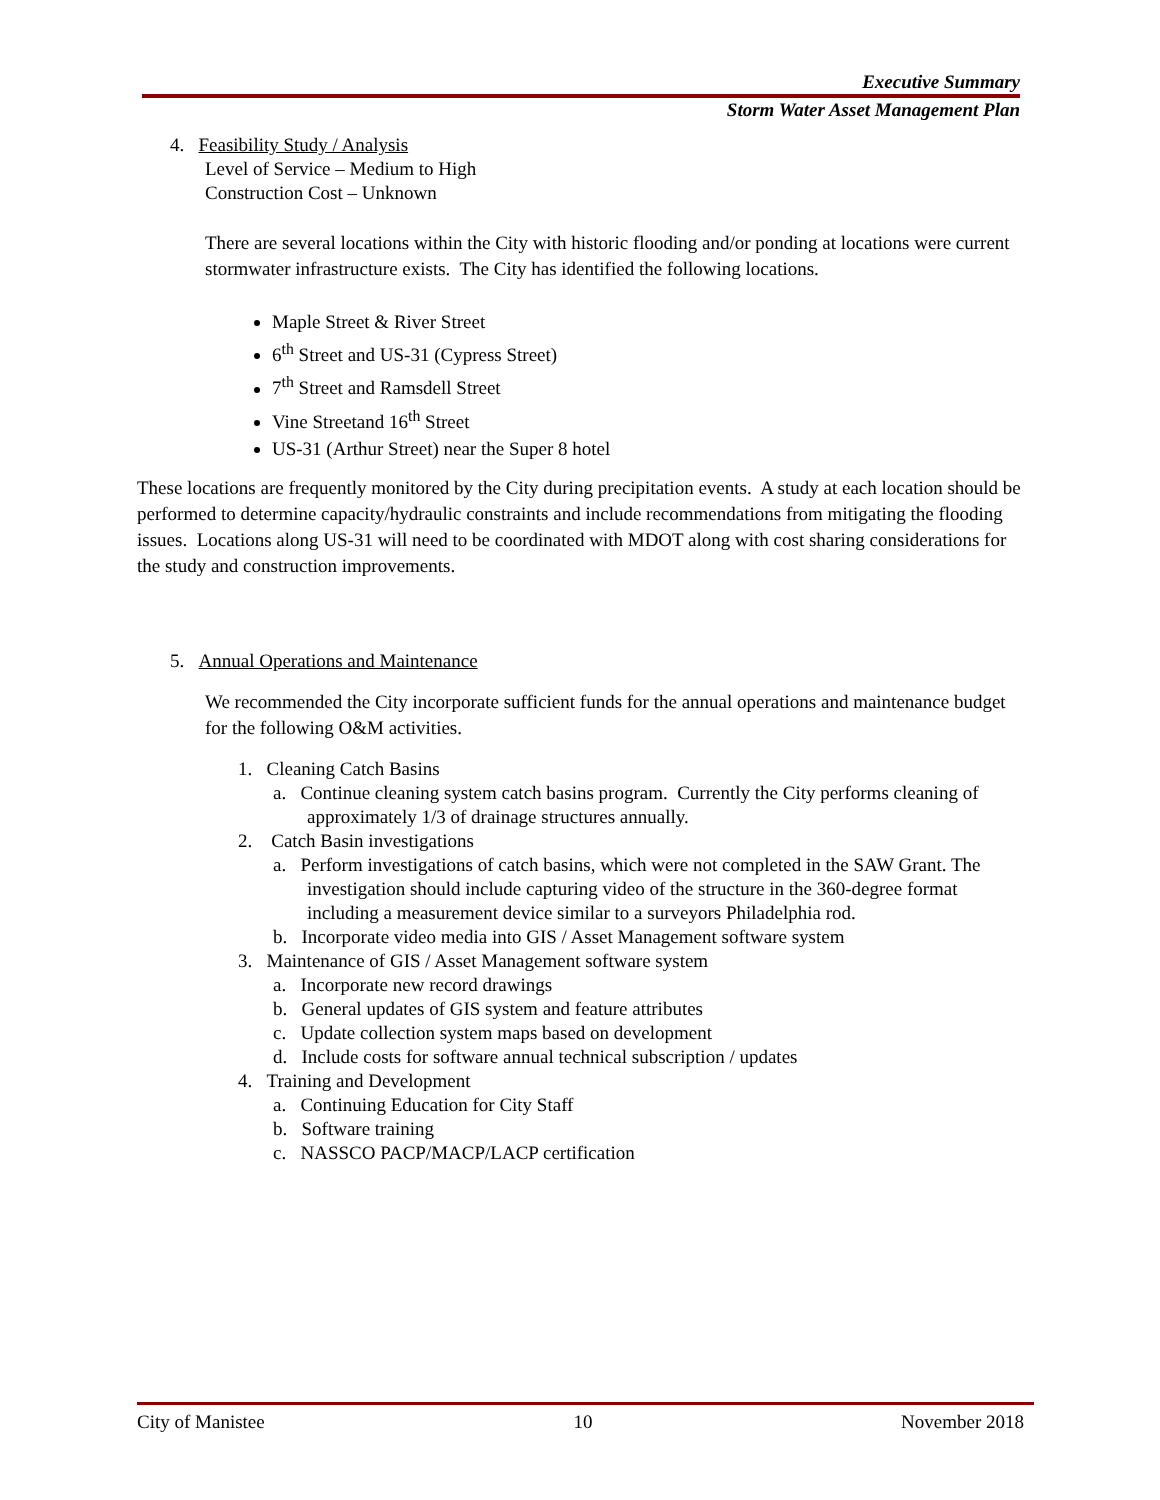Executive Summary
Storm Water Asset Management Plan
4. Feasibility Study / Analysis
Level of Service – Medium to High
Construction Cost – Unknown
There are several locations within the City with historic flooding and/or ponding at locations were current stormwater infrastructure exists. The City has identified the following locations.
Maple Street & River Street
6<sup>th</sup> Street and US-31 (Cypress Street)
7<sup>th</sup> Street and Ramsdell Street
Vine Streetand 16<sup>th</sup> Street
US-31 (Arthur Street) near the Super 8 hotel
These locations are frequently monitored by the City during precipitation events. A study at each location should be performed to determine capacity/hydraulic constraints and include recommendations from mitigating the flooding issues. Locations along US-31 will need to be coordinated with MDOT along with cost sharing considerations for the study and construction improvements.
5. Annual Operations and Maintenance
We recommended the City incorporate sufficient funds for the annual operations and maintenance budget for the following O&M activities.
1. Cleaning Catch Basins
a. Continue cleaning system catch basins program. Currently the City performs cleaning of approximately 1/3 of drainage structures annually.
2. Catch Basin investigations
a. Perform investigations of catch basins, which were not completed in the SAW Grant. The investigation should include capturing video of the structure in the 360-degree format including a measurement device similar to a surveyors Philadelphia rod.
b. Incorporate video media into GIS / Asset Management software system
3. Maintenance of GIS / Asset Management software system
a. Incorporate new record drawings
b. General updates of GIS system and feature attributes
c. Update collection system maps based on development
d. Include costs for software annual technical subscription / updates
4. Training and Development
a. Continuing Education for City Staff
b. Software training
c. NASSCO PACP/MACP/LACP certification
City of Manistee 10 November 2018